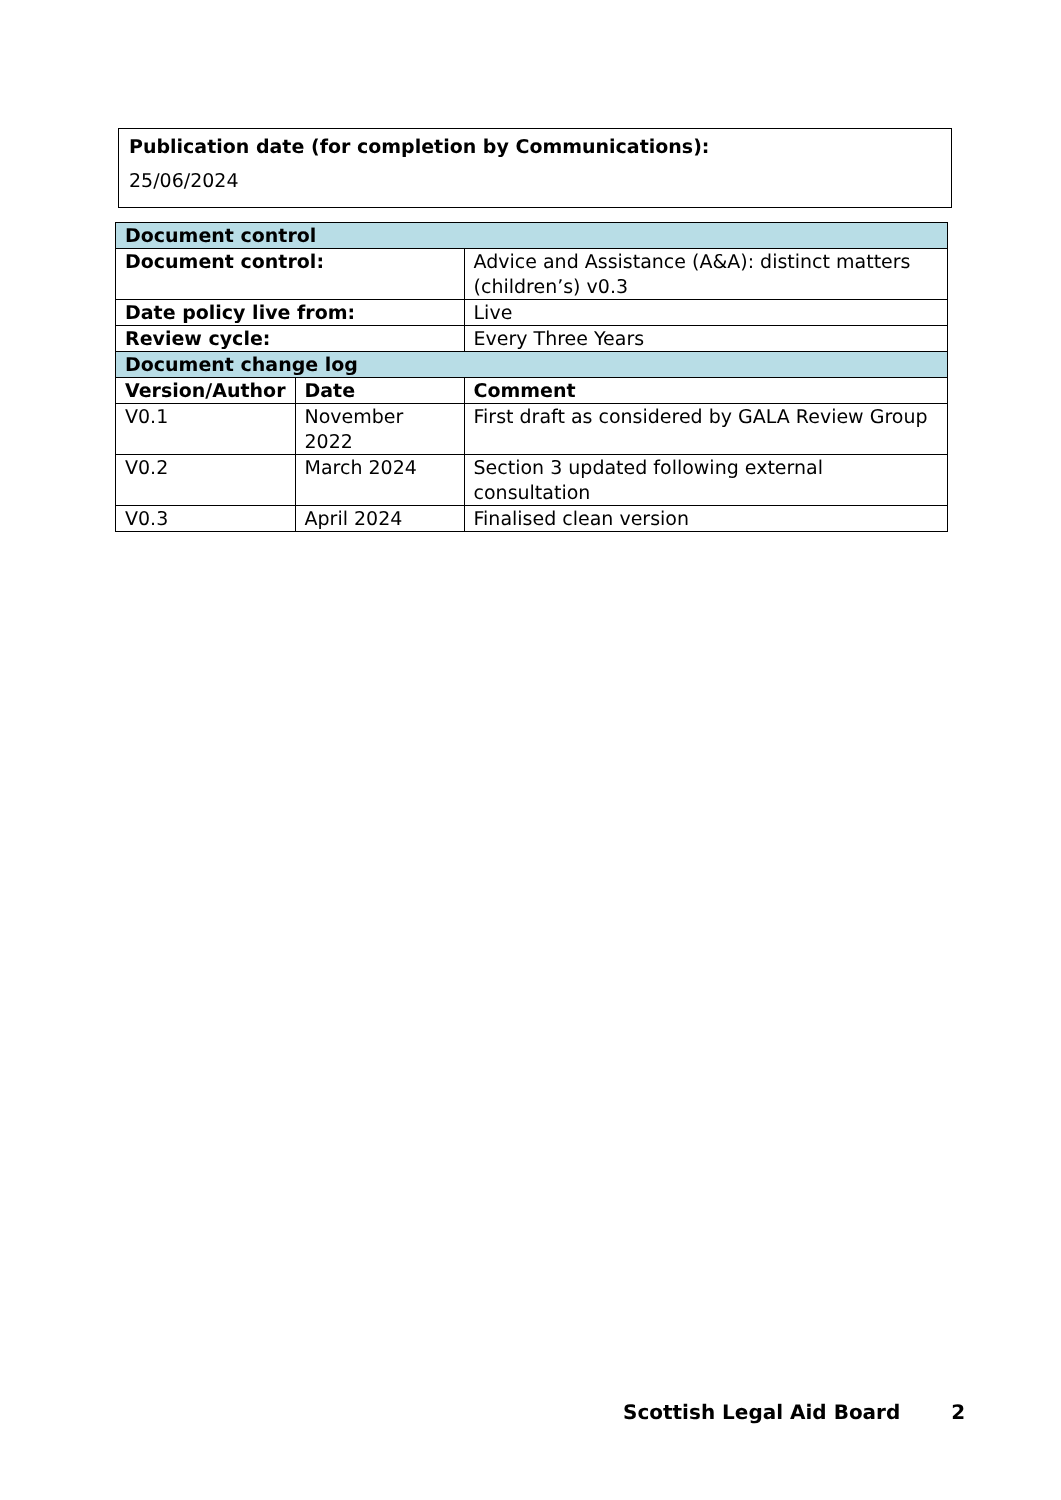Publication date (for completion by Communications):
25/06/2024
| Document control | | |
| Document control: | | Advice and Assistance (A&A): distinct matters (children’s) v0.3 |
| Date policy live from: | | Live |
| Review cycle: | | Every Three Years |
| Document change log | | |
| Version/Author | Date | Comment |
| V0.1 | November 2022 | First draft as considered by GALA Review Group |
| V0.2 | March 2024 | Section 3 updated following external consultation |
| V0.3 | April 2024 | Finalised clean version |
Scottish Legal Aid Board 2